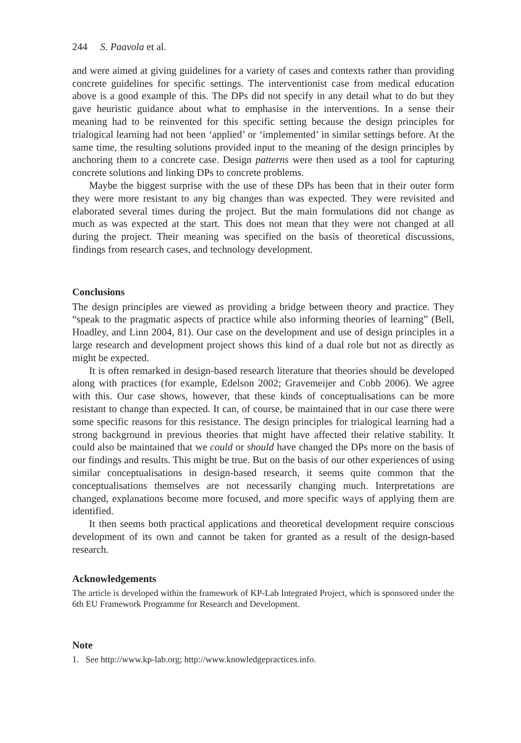244 S. Paavola et al.
and were aimed at giving guidelines for a variety of cases and contexts rather than providing concrete guidelines for specific settings. The interventionist case from medical education above is a good example of this. The DPs did not specify in any detail what to do but they gave heuristic guidance about what to emphasise in the interventions. In a sense their meaning had to be reinvented for this specific setting because the design principles for trialogical learning had not been ‘applied’ or ‘implemented’ in similar settings before. At the same time, the resulting solutions provided input to the meaning of the design principles by anchoring them to a concrete case. Design patterns were then used as a tool for capturing concrete solutions and linking DPs to concrete problems.
Maybe the biggest surprise with the use of these DPs has been that in their outer form they were more resistant to any big changes than was expected. They were revisited and elaborated several times during the project. But the main formulations did not change as much as was expected at the start. This does not mean that they were not changed at all during the project. Their meaning was specified on the basis of theoretical discussions, findings from research cases, and technology development.
Conclusions
The design principles are viewed as providing a bridge between theory and practice. They “speak to the pragmatic aspects of practice while also informing theories of learning” (Bell, Hoadley, and Linn 2004, 81). Our case on the development and use of design principles in a large research and development project shows this kind of a dual role but not as directly as might be expected.
It is often remarked in design-based research literature that theories should be developed along with practices (for example, Edelson 2002; Gravemeijer and Cobb 2006). We agree with this. Our case shows, however, that these kinds of conceptualisations can be more resistant to change than expected. It can, of course, be maintained that in our case there were some specific reasons for this resistance. The design principles for trialogical learning had a strong background in previous theories that might have affected their relative stability. It could also be maintained that we could or should have changed the DPs more on the basis of our findings and results. This might be true. But on the basis of our other experiences of using similar conceptualisations in design-based research, it seems quite common that the conceptualisations themselves are not necessarily changing much. Interpretations are changed, explanations become more focused, and more specific ways of applying them are identified.
It then seems both practical applications and theoretical development require conscious development of its own and cannot be taken for granted as a result of the design-based research.
Acknowledgements
The article is developed within the framework of KP-Lab Integrated Project, which is sponsored under the 6th EU Framework Programme for Research and Development.
Note
1. See http://www.kp-lab.org; http://www.knowledgepractices.info.